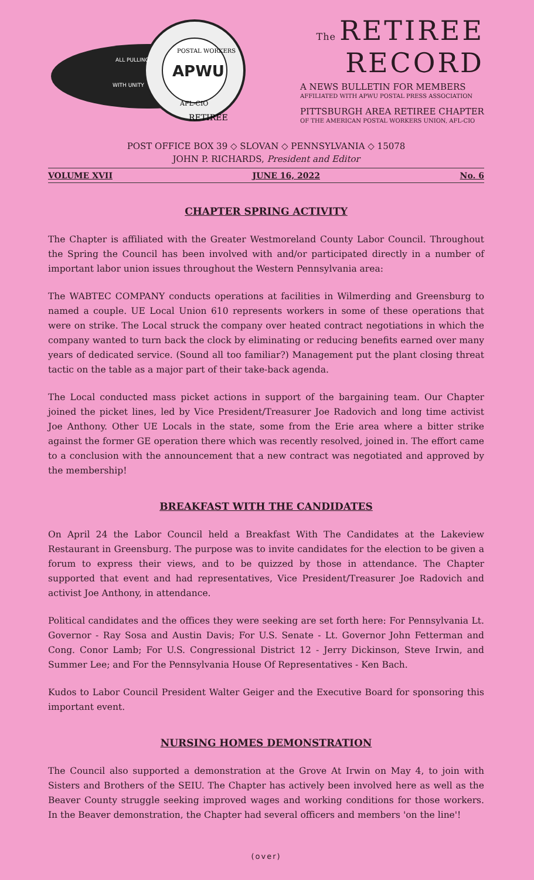APWU
POSTAL WORKERS
AFL-CIO
ALL PULLING
WITH UNITY
RETIREE
The RETIREE
RECORD
A NEWS BULLETIN FOR MEMBERS
AFFILIATED WITH APWU POSTAL PRESS ASSOCIATION
PITTSBURGH AREA RETIREE CHAPTER
OF THE AMERICAN POSTAL WORKERS UNION, AFL-CIO
POST OFFICE BOX 39 ◇ SLOVAN ◇ PENNSYLVANIA ◇ 15078
JOHN P. RICHARDS, President and Editor
VOLUME XVII JUNE 16, 2022 No. 6
CHAPTER SPRING ACTIVITY
The Chapter is affiliated with the Greater Westmoreland County Labor Council. Throughout the Spring the Council has been involved with and/or participated directly in a number of important labor union issues throughout the Western Pennsylvania area:
The WABTEC COMPANY conducts operations at facilities in Wilmerding and Greensburg to named a couple. UE Local Union 610 represents workers in some of these operations that were on strike. The Local struck the company over heated contract negotiations in which the company wanted to turn back the clock by eliminating or reducing benefits earned over many years of dedicated service. (Sound all too familiar?) Management put the plant closing threat tactic on the table as a major part of their take-back agenda.
The Local conducted mass picket actions in support of the bargaining team. Our Chapter joined the picket lines, led by Vice President/Treasurer Joe Radovich and long time activist Joe Anthony. Other UE Locals in the state, some from the Erie area where a bitter strike against the former GE operation there which was recently resolved, joined in. The effort came to a conclusion with the announcement that a new contract was negotiated and approved by the membership!
BREAKFAST WITH THE CANDIDATES
On April 24 the Labor Council held a Breakfast With The Candidates at the Lakeview Restaurant in Greensburg. The purpose was to invite candidates for the election to be given a forum to express their views, and to be quizzed by those in attendance. The Chapter supported that event and had representatives, Vice President/Treasurer Joe Radovich and activist Joe Anthony, in attendance.
Political candidates and the offices they were seeking are set forth here: For Pennsylvania Lt. Governor - Ray Sosa and Austin Davis; For U.S. Senate - Lt. Governor John Fetterman and Cong. Conor Lamb; For U.S. Congressional District 12 - Jerry Dickinson, Steve Irwin, and Summer Lee; and For the Pennsylvania House Of Representatives - Ken Bach.
Kudos to Labor Council President Walter Geiger and the Executive Board for sponsoring this important event.
NURSING HOMES DEMONSTRATION
The Council also supported a demonstration at the Grove At Irwin on May 4, to join with Sisters and Brothers of the SEIU. The Chapter has actively been involved here as well as the Beaver County struggle seeking improved wages and working conditions for those workers. In the Beaver demonstration, the Chapter had several officers and members 'on the line'!
(over)